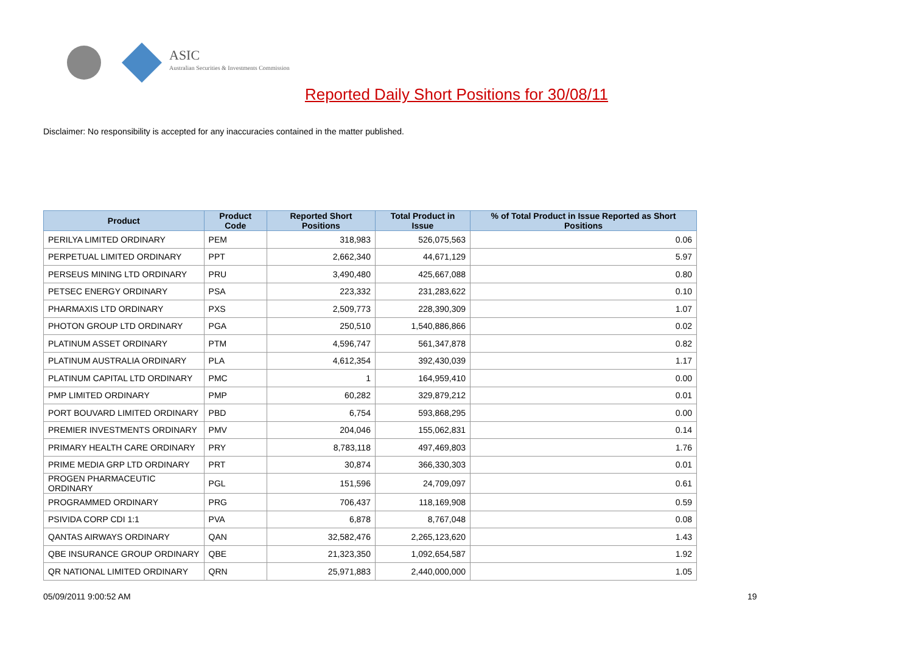ASIC
Australian Securities & Investments Commission
Reported Daily Short Positions for 30/08/11
Disclaimer: No responsibility is accepted for any inaccuracies contained in the matter published.
| Product | Product Code | Reported Short Positions | Total Product in Issue | % of Total Product in Issue Reported as Short Positions |
| --- | --- | --- | --- | --- |
| PERILYA LIMITED ORDINARY | PEM | 318,983 | 526,075,563 | 0.06 |
| PERPETUAL LIMITED ORDINARY | PPT | 2,662,340 | 44,671,129 | 5.97 |
| PERSEUS MINING LTD ORDINARY | PRU | 3,490,480 | 425,667,088 | 0.80 |
| PETSEC ENERGY ORDINARY | PSA | 223,332 | 231,283,622 | 0.10 |
| PHARMAXIS LTD ORDINARY | PXS | 2,509,773 | 228,390,309 | 1.07 |
| PHOTON GROUP LTD ORDINARY | PGA | 250,510 | 1,540,886,866 | 0.02 |
| PLATINUM ASSET ORDINARY | PTM | 4,596,747 | 561,347,878 | 0.82 |
| PLATINUM AUSTRALIA ORDINARY | PLA | 4,612,354 | 392,430,039 | 1.17 |
| PLATINUM CAPITAL LTD ORDINARY | PMC | 1 | 164,959,410 | 0.00 |
| PMP LIMITED ORDINARY | PMP | 60,282 | 329,879,212 | 0.01 |
| PORT BOUVARD LIMITED ORDINARY | PBD | 6,754 | 593,868,295 | 0.00 |
| PREMIER INVESTMENTS ORDINARY | PMV | 204,046 | 155,062,831 | 0.14 |
| PRIMARY HEALTH CARE ORDINARY | PRY | 8,783,118 | 497,469,803 | 1.76 |
| PRIME MEDIA GRP LTD ORDINARY | PRT | 30,874 | 366,330,303 | 0.01 |
| PROGEN PHARMACEUTIC ORDINARY | PGL | 151,596 | 24,709,097 | 0.61 |
| PROGRAMMED ORDINARY | PRG | 706,437 | 118,169,908 | 0.59 |
| PSIVIDA CORP CDI 1:1 | PVA | 6,878 | 8,767,048 | 0.08 |
| QANTAS AIRWAYS ORDINARY | QAN | 32,582,476 | 2,265,123,620 | 1.43 |
| QBE INSURANCE GROUP ORDINARY | QBE | 21,323,350 | 1,092,654,587 | 1.92 |
| QR NATIONAL LIMITED ORDINARY | QRN | 25,971,883 | 2,440,000,000 | 1.05 |
05/09/2011 9:00:52 AM 19